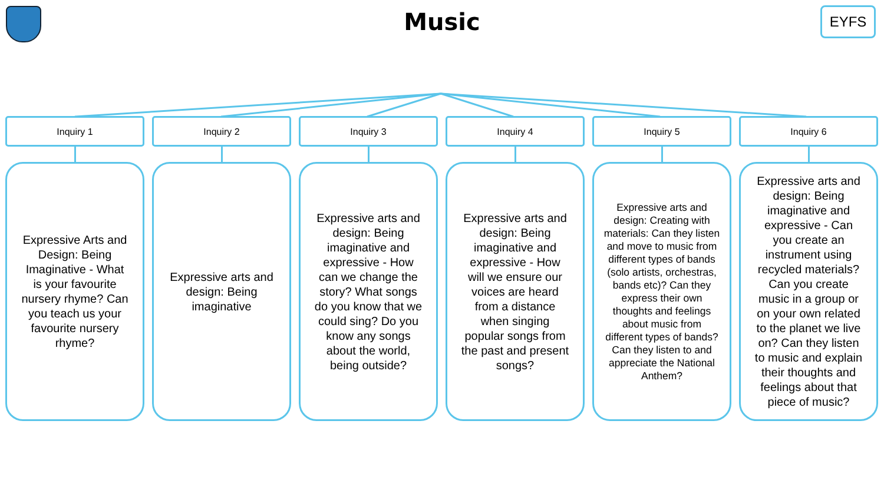Music
EYFS
Inquiry 1
Expressive Arts and Design: Being Imaginative - What is your favourite nursery rhyme? Can you teach us your favourite nursery rhyme?
Inquiry 2
Expressive arts and design: Being imaginative
Inquiry 3
Expressive arts and design: Being imaginative and expressive - How can we change the story? What songs do you know that we could sing? Do you know any songs about the world, being outside?
Inquiry 4
Expressive arts and design: Being imaginative and expressive - How will we ensure our voices are heard from a distance when singing popular songs from the past and present songs?
Inquiry 5
Expressive arts and design: Creating with materials: Can they listen and move to music from different types of bands (solo artists, orchestras, bands etc)? Can they express their own thoughts and feelings about music from different types of bands? Can they listen to and appreciate the National Anthem?
Inquiry 6
Expressive arts and design: Being imaginative and expressive - Can you create an instrument using recycled materials? Can you create music in a group or on your own related to the planet we live on? Can they listen to music and explain their thoughts and feelings about that piece of music?